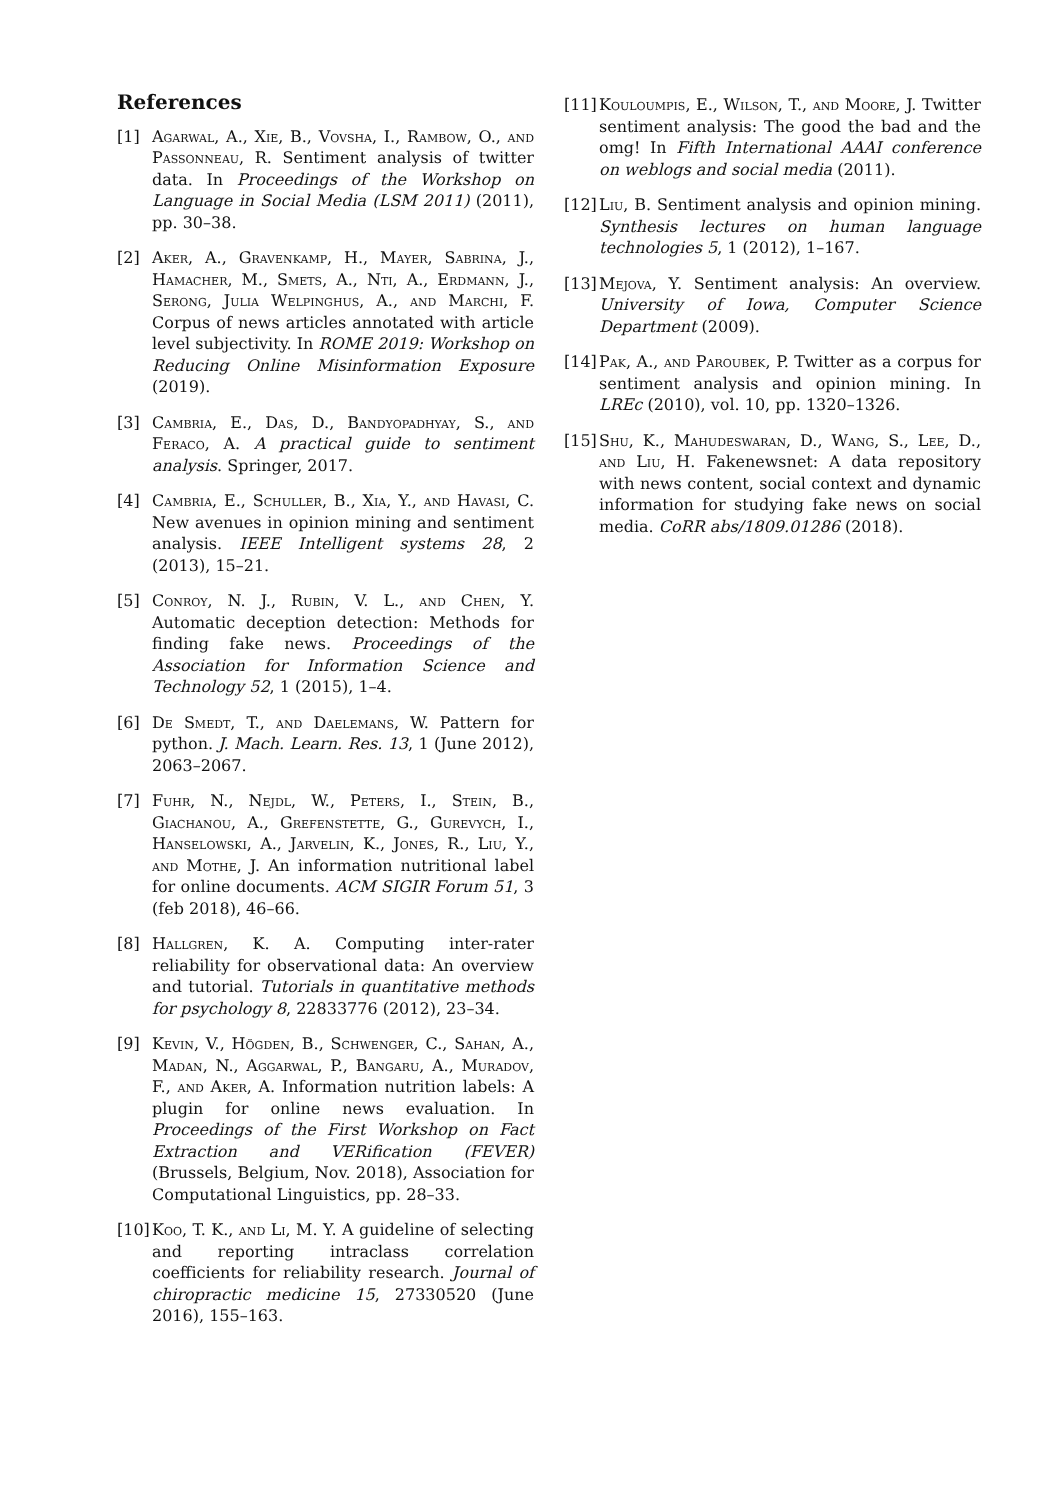References
[1] Agarwal, A., Xie, B., Vovsha, I., Rambow, O., and Passonneau, R. Sentiment analysis of twitter data. In Proceedings of the Workshop on Language in Social Media (LSM 2011) (2011), pp. 30–38.
[2] Aker, A., Gravenkamp, H., Mayer, Sabrina, J., Hamacher, M., Smets, A., Nti, A., Erdmann, J., Serong, Julia Welpinghus, A., and Marchi, F. Corpus of news articles annotated with article level subjectivity. In ROME 2019: Workshop on Reducing Online Misinformation Exposure (2019).
[3] Cambria, E., Das, D., Bandyopadhyay, S., and Feraco, A. A practical guide to sentiment analysis. Springer, 2017.
[4] Cambria, E., Schuller, B., Xia, Y., and Havasi, C. New avenues in opinion mining and sentiment analysis. IEEE Intelligent systems 28, 2 (2013), 15–21.
[5] Conroy, N. J., Rubin, V. L., and Chen, Y. Automatic deception detection: Methods for finding fake news. Proceedings of the Association for Information Science and Technology 52, 1 (2015), 1–4.
[6] De Smedt, T., and Daelemans, W. Pattern for python. J. Mach. Learn. Res. 13, 1 (June 2012), 2063–2067.
[7] Fuhr, N., Nejdl, W., Peters, I., Stein, B., Giachanou, A., Grefenstette, G., Gurevych, I., Hanselowski, A., Jarvelin, K., Jones, R., Liu, Y., and Mothe, J. An information nutritional label for online documents. ACM SIGIR Forum 51, 3 (feb 2018), 46–66.
[8] Hallgren, K. A. Computing inter-rater reliability for observational data: An overview and tutorial. Tutorials in quantitative methods for psychology 8, 22833776 (2012), 23–34.
[9] Kevin, V., Högden, B., Schwenger, C., Sahan, A., Madan, N., Aggarwal, P., Bangaru, A., Muradov, F., and Aker, A. Information nutrition labels: A plugin for online news evaluation. In Proceedings of the First Workshop on Fact Extraction and VERification (FEVER) (Brussels, Belgium, Nov. 2018), Association for Computational Linguistics, pp. 28–33.
[10] Koo, T. K., and Li, M. Y. A guideline of selecting and reporting intraclass correlation coefficients for reliability research. Journal of chiropractic medicine 15, 27330520 (June 2016), 155–163.
[11] Kouloumpis, E., Wilson, T., and Moore, J. Twitter sentiment analysis: The good the bad and the omg! In Fifth International AAAI conference on weblogs and social media (2011).
[12] Liu, B. Sentiment analysis and opinion mining. Synthesis lectures on human language technologies 5, 1 (2012), 1–167.
[13] Mejova, Y. Sentiment analysis: An overview. University of Iowa, Computer Science Department (2009).
[14] Pak, A., and Paroubek, P. Twitter as a corpus for sentiment analysis and opinion mining. In LREc (2010), vol. 10, pp. 1320–1326.
[15] Shu, K., Mahudeswaran, D., Wang, S., Lee, D., and Liu, H. Fakenewsnet: A data repository with news content, social context and dynamic information for studying fake news on social media. CoRR abs/1809.01286 (2018).